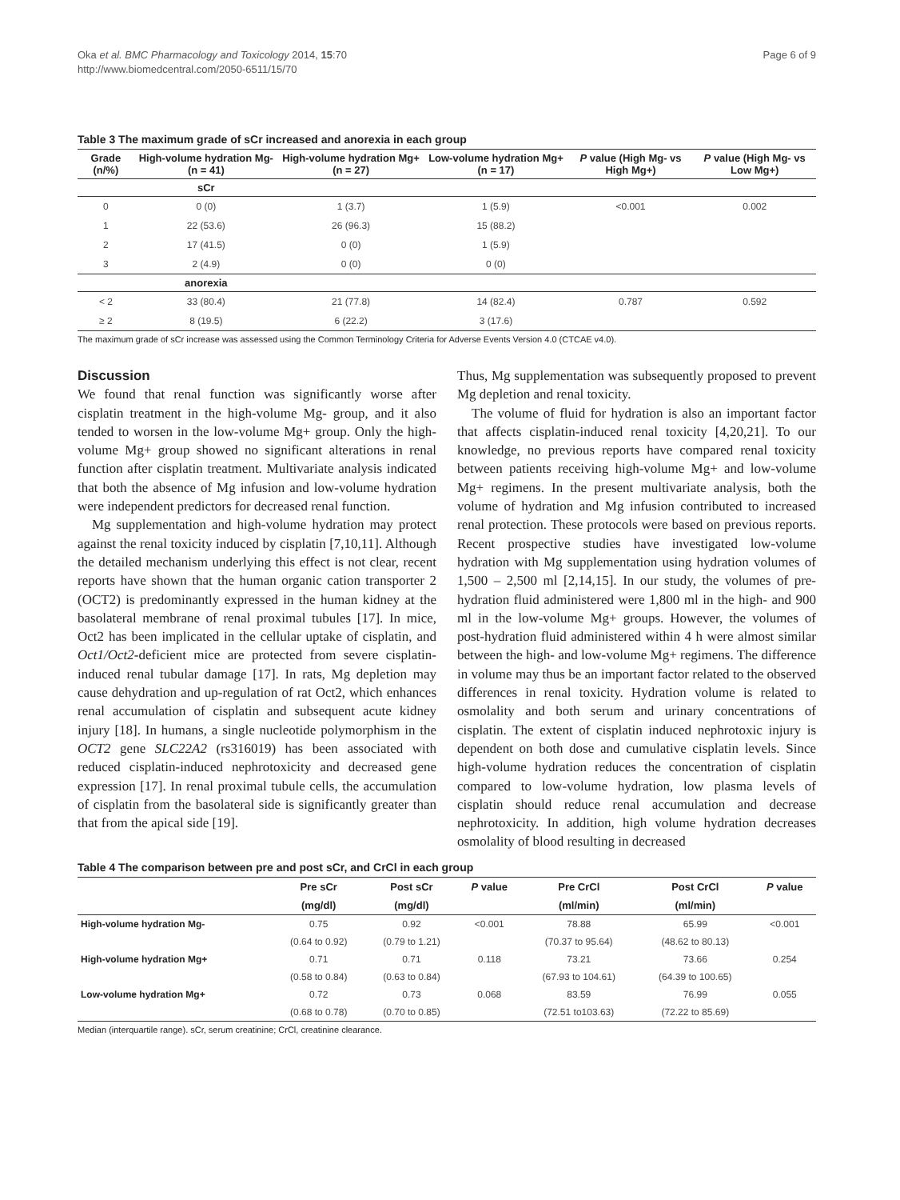Oka et al. BMC Pharmacology and Toxicology 2014, 15:70
http://www.biomedcentral.com/2050-6511/15/70
Page 6 of 9
Table 3 The maximum grade of sCr increased and anorexia in each group
| Grade (n/%) | High-volume hydration Mg- (n = 41) | High-volume hydration Mg+ (n = 27) | Low-volume hydration Mg+ (n = 17) | P value (High Mg- vs High Mg+) | P value (High Mg- vs Low Mg+) |
| --- | --- | --- | --- | --- | --- |
| | sCr | | | | |
| 0 | 0 (0) | 1 (3.7) | 1 (5.9) | <0.001 | 0.002 |
| 1 | 22 (53.6) | 26 (96.3) | 15 (88.2) | | |
| 2 | 17 (41.5) | 0 (0) | 1 (5.9) | | |
| 3 | 2 (4.9) | 0 (0) | 0 (0) | | |
| | anorexia | | | | |
| < 2 | 33 (80.4) | 21 (77.8) | 14 (82.4) | 0.787 | 0.592 |
| ≥ 2 | 8 (19.5) | 6 (22.2) | 3 (17.6) | | |
The maximum grade of sCr increase was assessed using the Common Terminology Criteria for Adverse Events Version 4.0 (CTCAE v4.0).
Discussion
We found that renal function was significantly worse after cisplatin treatment in the high-volume Mg- group, and it also tended to worsen in the low-volume Mg+ group. Only the high-volume Mg+ group showed no significant alterations in renal function after cisplatin treatment. Multivariate analysis indicated that both the absence of Mg infusion and low-volume hydration were independent predictors for decreased renal function.
Mg supplementation and high-volume hydration may protect against the renal toxicity induced by cisplatin [7,10,11]. Although the detailed mechanism underlying this effect is not clear, recent reports have shown that the human organic cation transporter 2 (OCT2) is predominantly expressed in the human kidney at the basolateral membrane of renal proximal tubules [17]. In mice, Oct2 has been implicated in the cellular uptake of cisplatin, and Oct1/Oct2-deficient mice are protected from severe cisplatin-induced renal tubular damage [17]. In rats, Mg depletion may cause dehydration and up-regulation of rat Oct2, which enhances renal accumulation of cisplatin and subsequent acute kidney injury [18]. In humans, a single nucleotide polymorphism in the OCT2 gene SLC22A2 (rs316019) has been associated with reduced cisplatin-induced nephrotoxicity and decreased gene expression [17]. In renal proximal tubule cells, the accumulation of cisplatin from the basolateral side is significantly greater than that from the apical side [19].
Thus, Mg supplementation was subsequently proposed to prevent Mg depletion and renal toxicity.
The volume of fluid for hydration is also an important factor that affects cisplatin-induced renal toxicity [4,20,21]. To our knowledge, no previous reports have compared renal toxicity between patients receiving high-volume Mg+ and low-volume Mg+ regimens. In the present multivariate analysis, both the volume of hydration and Mg infusion contributed to increased renal protection. These protocols were based on previous reports. Recent prospective studies have investigated low-volume hydration with Mg supplementation using hydration volumes of 1,500 – 2,500 ml [2,14,15]. In our study, the volumes of pre-hydration fluid administered were 1,800 ml in the high- and 900 ml in the low-volume Mg+ groups. However, the volumes of post-hydration fluid administered within 4 h were almost similar between the high- and low-volume Mg+ regimens. The difference in volume may thus be an important factor related to the observed differences in renal toxicity. Hydration volume is related to osmolality and both serum and urinary concentrations of cisplatin. The extent of cisplatin induced nephrotoxic injury is dependent on both dose and cumulative cisplatin levels. Since high-volume hydration reduces the concentration of cisplatin compared to low-volume hydration, low plasma levels of cisplatin should reduce renal accumulation and decrease nephrotoxicity. In addition, high volume hydration decreases osmolality of blood resulting in decreased
Table 4 The comparison between pre and post sCr, and CrCl in each group
| | Pre sCr | Post sCr | P value | Pre CrCl | Post CrCl | P value |
| --- | --- | --- | --- | --- | --- | --- |
| | (mg/dl) | (mg/dl) | | (ml/min) | (ml/min) | |
| High-volume hydration Mg- | 0.75 | 0.92 | <0.001 | 78.88 | 65.99 | <0.001 |
| | (0.64 to 0.92) | (0.79 to 1.21) | | (70.37 to 95.64) | (48.62 to 80.13) | |
| High-volume hydration Mg+ | 0.71 | 0.71 | 0.118 | 73.21 | 73.66 | 0.254 |
| | (0.58 to 0.84) | (0.63 to 0.84) | | (67.93 to 104.61) | (64.39 to 100.65) | |
| Low-volume hydration Mg+ | 0.72 | 0.73 | 0.068 | 83.59 | 76.99 | 0.055 |
| | (0.68 to 0.78) | (0.70 to 0.85) | | (72.51 to103.63) | (72.22 to 85.69) | |
Median (interquartile range). sCr, serum creatinine; CrCl, creatinine clearance.